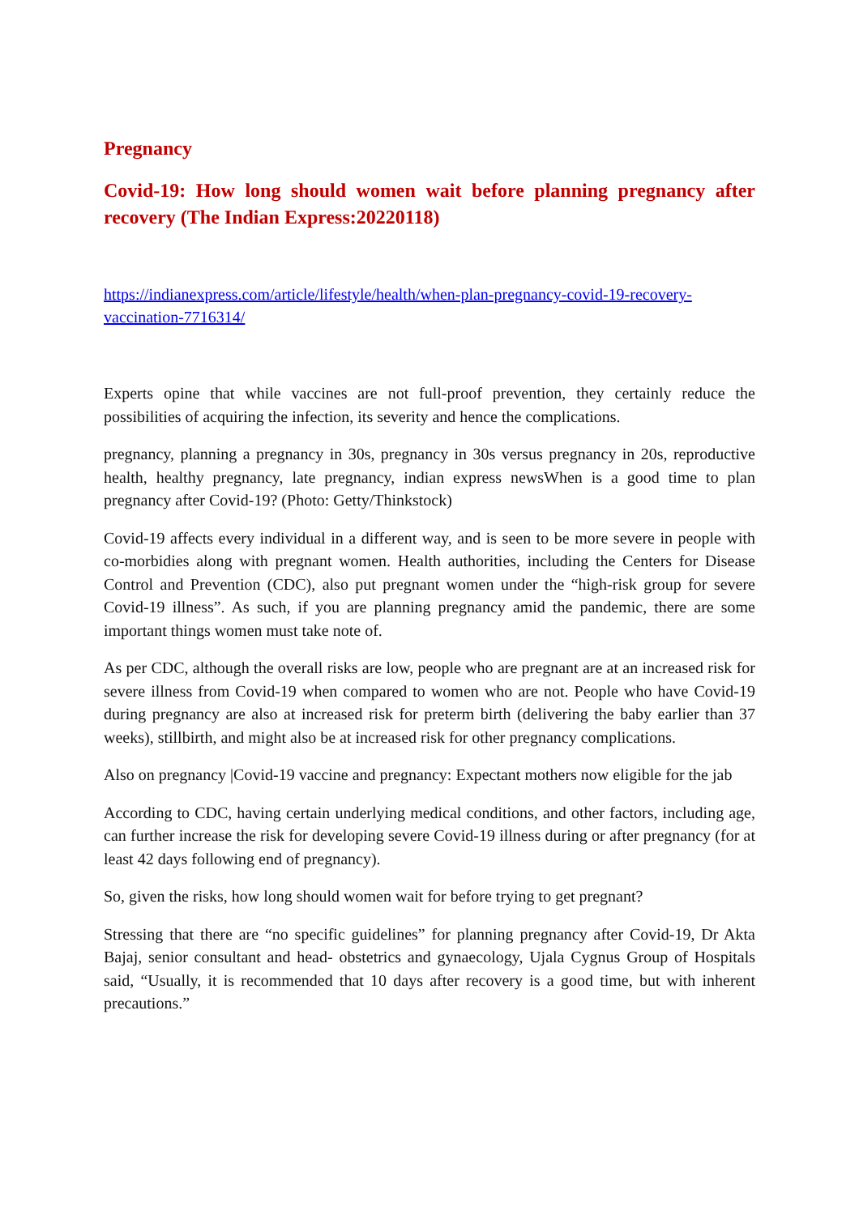Pregnancy
Covid-19: How long should women wait before planning pregnancy after recovery (The Indian Express:20220118)
https://indianexpress.com/article/lifestyle/health/when-plan-pregnancy-covid-19-recovery-vaccination-7716314/
Experts opine that while vaccines are not full-proof prevention, they certainly reduce the possibilities of acquiring the infection, its severity and hence the complications.
pregnancy, planning a pregnancy in 30s, pregnancy in 30s versus pregnancy in 20s, reproductive health, healthy pregnancy, late pregnancy, indian express newsWhen is a good time to plan pregnancy after Covid-19? (Photo: Getty/Thinkstock)
Covid-19 affects every individual in a different way, and is seen to be more severe in people with co-morbidies along with pregnant women. Health authorities, including the Centers for Disease Control and Prevention (CDC), also put pregnant women under the “high-risk group for severe Covid-19 illness”. As such, if you are planning pregnancy amid the pandemic, there are some important things women must take note of.
As per CDC, although the overall risks are low, people who are pregnant are at an increased risk for severe illness from Covid-19 when compared to women who are not. People who have Covid-19 during pregnancy are also at increased risk for preterm birth (delivering the baby earlier than 37 weeks), stillbirth, and might also be at increased risk for other pregnancy complications.
Also on pregnancy |Covid-19 vaccine and pregnancy: Expectant mothers now eligible for the jab
According to CDC, having certain underlying medical conditions, and other factors, including age, can further increase the risk for developing severe Covid-19 illness during or after pregnancy (for at least 42 days following end of pregnancy).
So, given the risks, how long should women wait for before trying to get pregnant?
Stressing that there are “no specific guidelines” for planning pregnancy after Covid-19, Dr Akta Bajaj, senior consultant and head- obstetrics and gynaecology, Ujala Cygnus Group of Hospitals said, “Usually, it is recommended that 10 days after recovery is a good time, but with inherent precautions.”